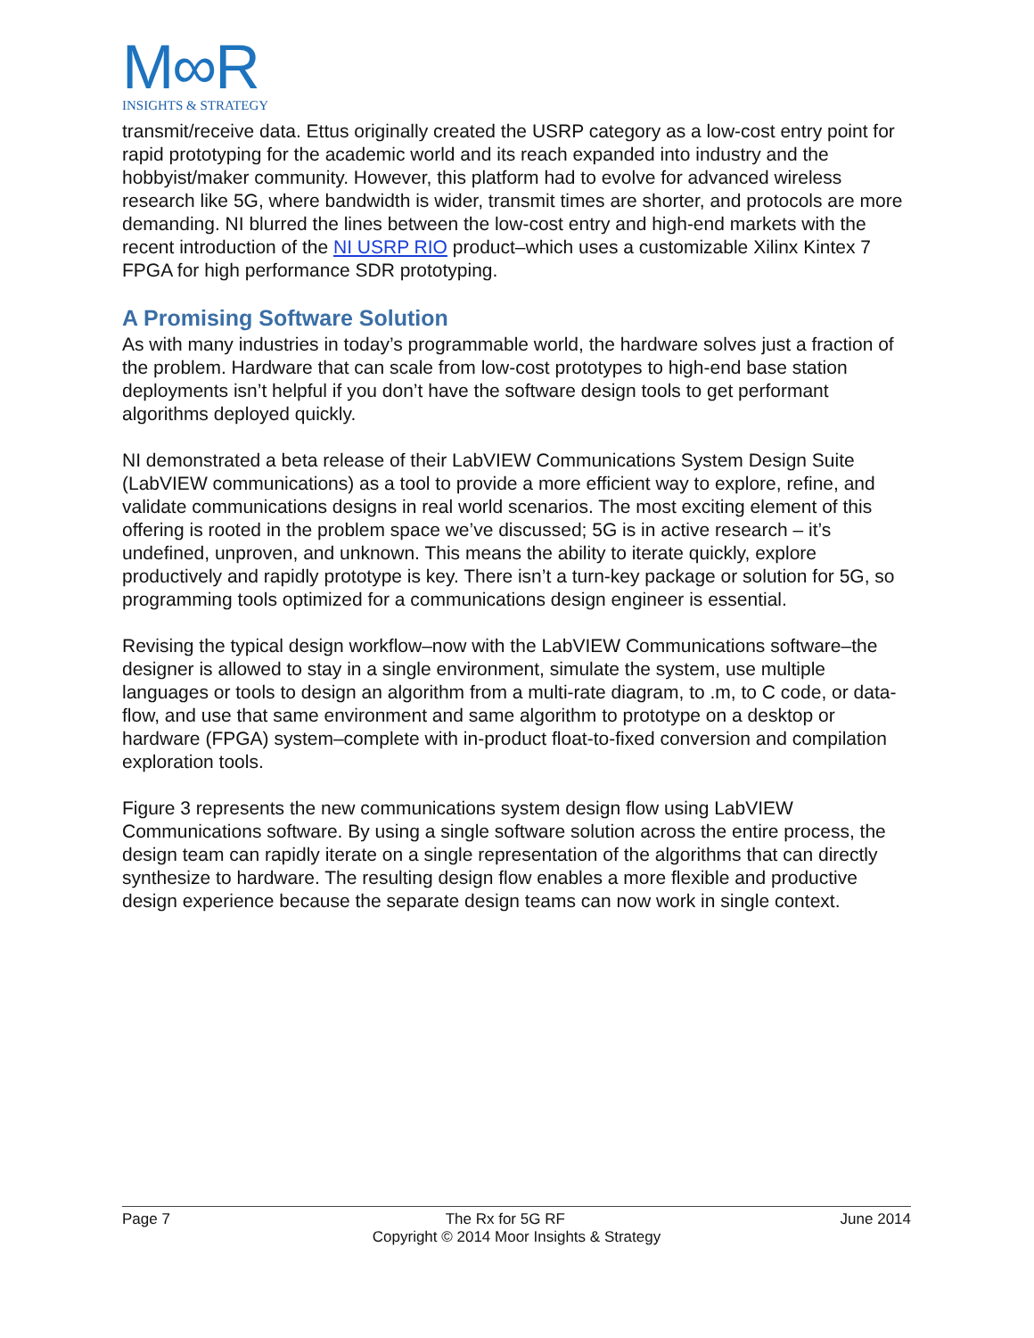M∞R
INSIGHTS & STRATEGY
transmit/receive data. Ettus originally created the USRP category as a low-cost entry point for rapid prototyping for the academic world and its reach expanded into industry and the hobbyist/maker community. However, this platform had to evolve for advanced wireless research like 5G, where bandwidth is wider, transmit times are shorter, and protocols are more demanding. NI blurred the lines between the low-cost entry and high-end markets with the recent introduction of the NI USRP RIO product–which uses a customizable Xilinx Kintex 7 FPGA for high performance SDR prototyping.
A Promising Software Solution
As with many industries in today’s programmable world, the hardware solves just a fraction of the problem. Hardware that can scale from low-cost prototypes to high-end base station deployments isn’t helpful if you don’t have the software design tools to get performant algorithms deployed quickly.
NI demonstrated a beta release of their LabVIEW Communications System Design Suite (LabVIEW communications) as a tool to provide a more efficient way to explore, refine, and validate communications designs in real world scenarios. The most exciting element of this offering is rooted in the problem space we’ve discussed; 5G is in active research – it’s undefined, unproven, and unknown. This means the ability to iterate quickly, explore productively and rapidly prototype is key. There isn’t a turn-key package or solution for 5G, so programming tools optimized for a communications design engineer is essential.
Revising the typical design workflow–now with the LabVIEW Communications software–the designer is allowed to stay in a single environment, simulate the system, use multiple languages or tools to design an algorithm from a multi-rate diagram, to .m, to C code, or data-flow, and use that same environment and same algorithm to prototype on a desktop or hardware (FPGA) system–complete with in-product float-to-fixed conversion and compilation exploration tools.
Figure 3 represents the new communications system design flow using LabVIEW Communications software. By using a single software solution across the entire process, the design team can rapidly iterate on a single representation of the algorithms that can directly synthesize to hardware. The resulting design flow enables a more flexible and productive design experience because the separate design teams can now work in single context.
Page 7 The Rx for 5G RF June 2014
Copyright © 2014 Moor Insights & Strategy